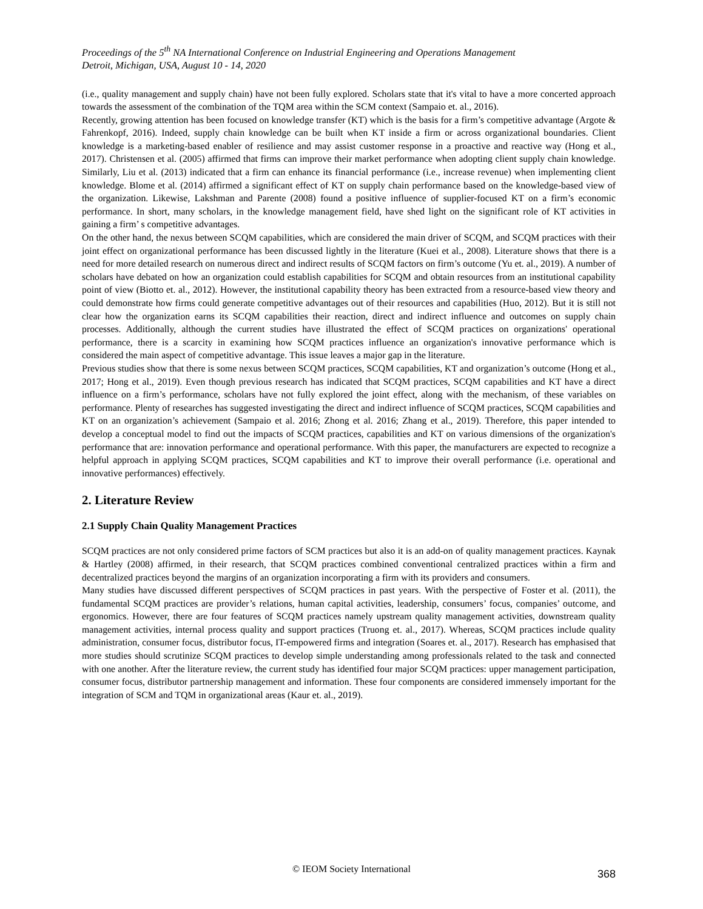Proceedings of the 5<sup>th</sup> NA International Conference on Industrial Engineering and Operations Management
Detroit, Michigan, USA, August 10 - 14, 2020
(i.e., quality management and supply chain) have not been fully explored. Scholars state that it's vital to have a more concerted approach towards the assessment of the combination of the TQM area within the SCM context (Sampaio et. al., 2016).
Recently, growing attention has been focused on knowledge transfer (KT) which is the basis for a firm’s competitive advantage (Argote & Fahrenkopf, 2016). Indeed, supply chain knowledge can be built when KT inside a firm or across organizational boundaries. Client knowledge is a marketing-based enabler of resilience and may assist customer response in a proactive and reactive way (Hong et al., 2017). Christensen et al. (2005) affirmed that firms can improve their market performance when adopting client supply chain knowledge. Similarly, Liu et al. (2013) indicated that a firm can enhance its financial performance (i.e., increase revenue) when implementing client knowledge. Blome et al. (2014) affirmed a significant effect of KT on supply chain performance based on the knowledge-based view of the organization. Likewise, Lakshman and Parente (2008) found a positive influence of supplier-focused KT on a firm’s economic performance. In short, many scholars, in the knowledge management field, have shed light on the significant role of KT activities in gaining a firm’ s competitive advantages.
On the other hand, the nexus between SCQM capabilities, which are considered the main driver of SCQM, and SCQM practices with their joint effect on organizational performance has been discussed lightly in the literature (Kuei et al., 2008). Literature shows that there is a need for more detailed research on numerous direct and indirect results of SCQM factors on firm’s outcome (Yu et. al., 2019). A number of scholars have debated on how an organization could establish capabilities for SCQM and obtain resources from an institutional capability point of view (Biotto et. al., 2012). However, the institutional capability theory has been extracted from a resource-based view theory and could demonstrate how firms could generate competitive advantages out of their resources and capabilities (Huo, 2012). But it is still not clear how the organization earns its SCQM capabilities their reaction, direct and indirect influence and outcomes on supply chain processes. Additionally, although the current studies have illustrated the effect of SCQM practices on organizations' operational performance, there is a scarcity in examining how SCQM practices influence an organization's innovative performance which is considered the main aspect of competitive advantage. This issue leaves a major gap in the literature.
Previous studies show that there is some nexus between SCQM practices, SCQM capabilities, KT and organization’s outcome (Hong et al., 2017; Hong et al., 2019). Even though previous research has indicated that SCQM practices, SCQM capabilities and KT have a direct influence on a firm’s performance, scholars have not fully explored the joint effect, along with the mechanism, of these variables on performance. Plenty of researches has suggested investigating the direct and indirect influence of SCQM practices, SCQM capabilities and KT on an organization’s achievement (Sampaio et al. 2016; Zhong et al. 2016; Zhang et al., 2019). Therefore, this paper intended to develop a conceptual model to find out the impacts of SCQM practices, capabilities and KT on various dimensions of the organization's performance that are: innovation performance and operational performance. With this paper, the manufacturers are expected to recognize a helpful approach in applying SCQM practices, SCQM capabilities and KT to improve their overall performance (i.e. operational and innovative performances) effectively.
2. Literature Review
2.1 Supply Chain Quality Management Practices
SCQM practices are not only considered prime factors of SCM practices but also it is an add-on of quality management practices. Kaynak & Hartley (2008) affirmed, in their research, that SCQM practices combined conventional centralized practices within a firm and decentralized practices beyond the margins of an organization incorporating a firm with its providers and consumers.
Many studies have discussed different perspectives of SCQM practices in past years. With the perspective of Foster et al. (2011), the fundamental SCQM practices are provider’s relations, human capital activities, leadership, consumers’ focus, companies’ outcome, and ergonomics. However, there are four features of SCQM practices namely upstream quality management activities, downstream quality management activities, internal process quality and support practices (Truong et. al., 2017). Whereas, SCQM practices include quality administration, consumer focus, distributor focus, IT-empowered firms and integration (Soares et. al., 2017). Research has emphasised that more studies should scrutinize SCQM practices to develop simple understanding among professionals related to the task and connected with one another. After the literature review, the current study has identified four major SCQM practices: upper management participation, consumer focus, distributor partnership management and information. These four components are considered immensely important for the integration of SCM and TQM in organizational areas (Kaur et. al., 2019).
© IEOM Society International 368